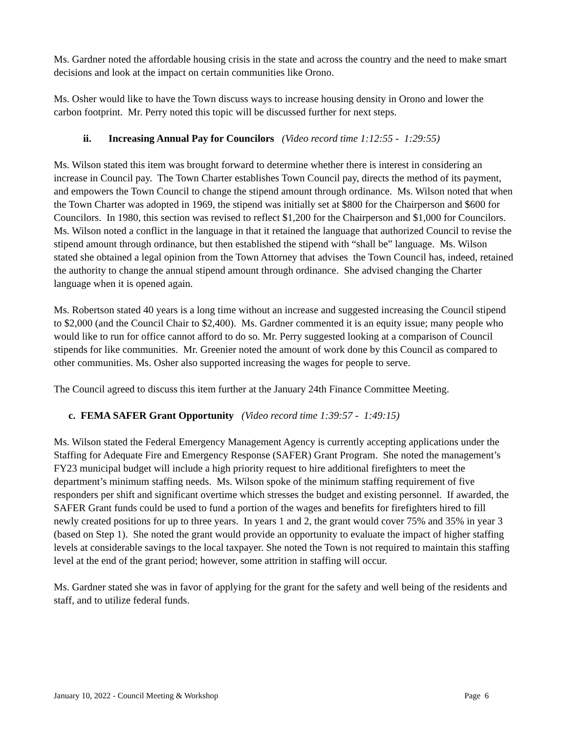Ms. Gardner noted the affordable housing crisis in the state and across the country and the need to make smart decisions and look at the impact on certain communities like Orono.
Ms. Osher would like to have the Town discuss ways to increase housing density in Orono and lower the carbon footprint. Mr. Perry noted this topic will be discussed further for next steps.
ii. Increasing Annual Pay for Councilors (Video record time 1:12:55 - 1:29:55)
Ms. Wilson stated this item was brought forward to determine whether there is interest in considering an increase in Council pay. The Town Charter establishes Town Council pay, directs the method of its payment, and empowers the Town Council to change the stipend amount through ordinance. Ms. Wilson noted that when the Town Charter was adopted in 1969, the stipend was initially set at $800 for the Chairperson and $600 for Councilors. In 1980, this section was revised to reflect $1,200 for the Chairperson and $1,000 for Councilors. Ms. Wilson noted a conflict in the language in that it retained the language that authorized Council to revise the stipend amount through ordinance, but then established the stipend with “shall be” language. Ms. Wilson stated she obtained a legal opinion from the Town Attorney that advises the Town Council has, indeed, retained the authority to change the annual stipend amount through ordinance. She advised changing the Charter language when it is opened again.
Ms. Robertson stated 40 years is a long time without an increase and suggested increasing the Council stipend to $2,000 (and the Council Chair to $2,400). Ms. Gardner commented it is an equity issue; many people who would like to run for office cannot afford to do so. Mr. Perry suggested looking at a comparison of Council stipends for like communities. Mr. Greenier noted the amount of work done by this Council as compared to other communities. Ms. Osher also supported increasing the wages for people to serve.
The Council agreed to discuss this item further at the January 24th Finance Committee Meeting.
c. FEMA SAFER Grant Opportunity (Video record time 1:39:57 - 1:49:15)
Ms. Wilson stated the Federal Emergency Management Agency is currently accepting applications under the Staffing for Adequate Fire and Emergency Response (SAFER) Grant Program. She noted the management’s FY23 municipal budget will include a high priority request to hire additional firefighters to meet the department’s minimum staffing needs. Ms. Wilson spoke of the minimum staffing requirement of five responders per shift and significant overtime which stresses the budget and existing personnel. If awarded, the SAFER Grant funds could be used to fund a portion of the wages and benefits for firefighters hired to fill newly created positions for up to three years. In years 1 and 2, the grant would cover 75% and 35% in year 3 (based on Step 1). She noted the grant would provide an opportunity to evaluate the impact of higher staffing levels at considerable savings to the local taxpayer. She noted the Town is not required to maintain this staffing level at the end of the grant period; however, some attrition in staffing will occur.
Ms. Gardner stated she was in favor of applying for the grant for the safety and well being of the residents and staff, and to utilize federal funds.
January 10, 2022 - Council Meeting & Workshop Page 6